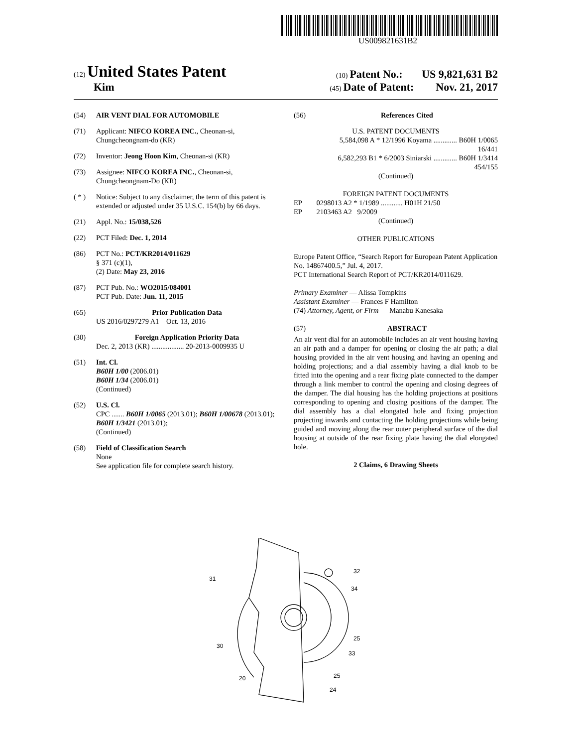US009821631B2
| (12) United States Patent | (10) Patent No.: US 9,821,631 B2 |
| Kim | (45) Date of Patent: Nov. 21, 2017 |
(54) AIR VENT DIAL FOR AUTOMOBILE
(71) Applicant: NIFCO KOREA INC., Cheonan-si, Chungcheongnam-do (KR)
(72) Inventor: Jeong Hoon Kim, Cheonan-si (KR)
(73) Assignee: NIFCO KOREA INC., Cheonan-si, Chungcheongnam-Do (KR)
( * ) Notice: Subject to any disclaimer, the term of this patent is extended or adjusted under 35 U.S.C. 154(b) by 66 days.
(21) Appl. No.: 15/038,526
(22) PCT Filed: Dec. 1, 2014
(86) PCT No.: PCT/KR2014/011629
§ 371 (c)(1),
(2) Date: May 23, 2016
(87) PCT Pub. No.: WO2015/084001
PCT Pub. Date: Jun. 11, 2015
(65) Prior Publication Data
US 2016/0297279 A1 Oct. 13, 2016
(30) Foreign Application Priority Data
Dec. 2, 2013 (KR) .................. 20-2013-0009935 U
(51) Int. Cl.
B60H 1/00 (2006.01)
B60H 1/34 (2006.01)
(Continued)
(52) U.S. Cl.
CPC ....... B60H 1/0065 (2013.01); B60H 1/00678 (2013.01); B60H 1/3421 (2013.01);
(Continued)
(58) Field of Classification Search
None
See application file for complete search history.
(56) References Cited
U.S. PATENT DOCUMENTS
5,584,098 A * 12/1996 Koyama ............. B60H 1/0065
16/441
6,582,293 B1 * 6/2003 Siniarski ............. B60H 1/3414
454/155
(Continued)
FOREIGN PATENT DOCUMENTS
EP 0298013 A2 * 1/1989 ............ H01H 21/50
EP 2103463 A2 9/2009
(Continued)
OTHER PUBLICATIONS
Europe Patent Office, “Search Report for European Patent Application No. 14867400.5,” Jul. 4, 2017.
PCT International Search Report of PCT/KR2014/011629.
Primary Examiner — Alissa Tompkins
Assistant Examiner — Frances F Hamilton
(74) Attorney, Agent, or Firm — Manabu Kanesaka
(57) ABSTRACT
An air vent dial for an automobile includes an air vent housing having an air path and a damper for opening or closing the air path; a dial housing provided in the air vent housing and having an opening and holding projections; and a dial assembly having a dial knob to be fitted into the opening and a rear fixing plate connected to the damper through a link member to control the opening and closing degrees of the damper. The dial housing has the holding projections at positions corresponding to opening and closing positions of the damper. The dial assembly has a dial elongated hole and fixing projection projecting inwards and contacting the holding projections while being guided and moving along the rear outer peripheral surface of the dial housing at outside of the rear fixing plate having the dial elongated hole.
2 Claims, 6 Drawing Sheets
31
32
34
30
25
33
20 25
24